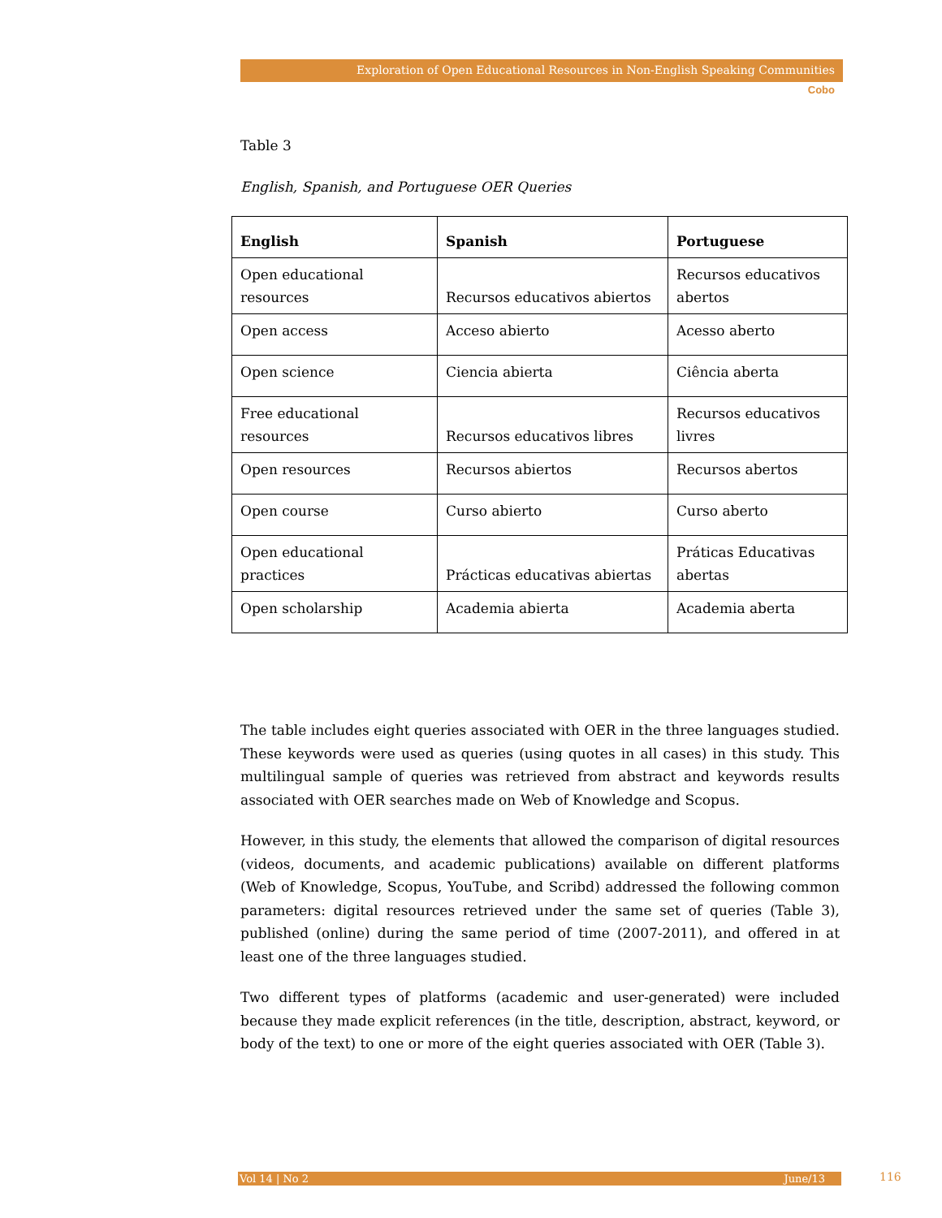Exploration of Open Educational Resources in Non-English Speaking Communities
Cobo
Table 3
English, Spanish, and Portuguese OER Queries
| English | Spanish | Portuguese |
| --- | --- | --- |
| Open educational resources | Recursos educativos abiertos | Recursos educativos abertos |
| Open access | Acceso abierto | Acesso aberto |
| Open science | Ciencia abierta | Ciência aberta |
| Free educational resources | Recursos educativos libres | Recursos educativos livres |
| Open resources | Recursos abiertos | Recursos abertos |
| Open course | Curso abierto | Curso aberto |
| Open educational practices | Prácticas educativas abiertas | Práticas Educativas abertas |
| Open scholarship | Academia abierta | Academia aberta |
The table includes eight queries associated with OER in the three languages studied. These keywords were used as queries (using quotes in all cases) in this study. This multilingual sample of queries was retrieved from abstract and keywords results associated with OER searches made on Web of Knowledge and Scopus.
However, in this study, the elements that allowed the comparison of digital resources (videos, documents, and academic publications) available on different platforms (Web of Knowledge, Scopus, YouTube, and Scribd) addressed the following common parameters: digital resources retrieved under the same set of queries (Table 3), published (online) during the same period of time (2007-2011), and offered in at least one of the three languages studied.
Two different types of platforms (academic and user-generated) were included because they made explicit references (in the title, description, abstract, keyword, or body of the text) to one or more of the eight queries associated with OER (Table 3).
Vol 14 | No 2 June/13 116